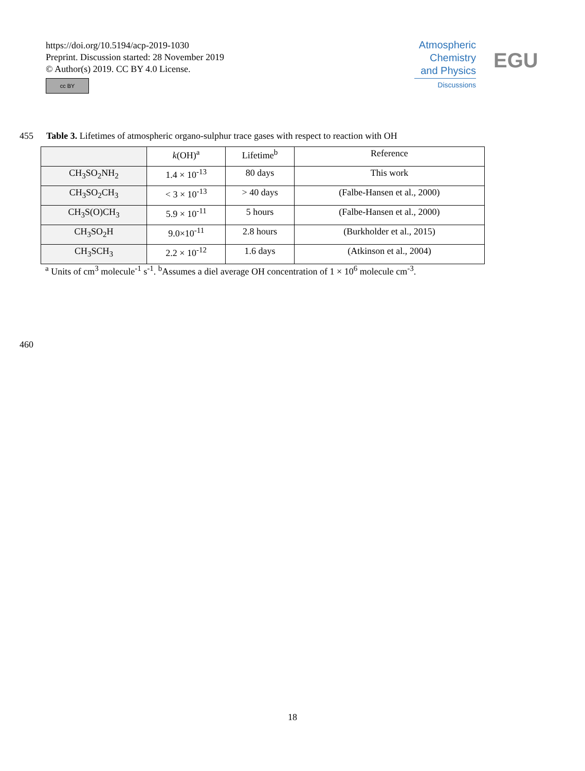https://doi.org/10.5194/acp-2019-1030
Preprint. Discussion started: 28 November 2019
© Author(s) 2019. CC BY 4.0 License.
cc BY
Atmospheric
Chemistry
and Physics
Discussions
EGU
455 Table 3. Lifetimes of atmospheric organo-sulphur trace gases with respect to reaction with OH
| | k (OH)<sup>a</sup> | Lifetime<sup>b</sup> | Reference |
| --- | --- | --- | --- |
| CH<sub>3</sub>SO<sub>2</sub>NH<sub>2</sub> | 1.4 × 10<sup>-13</sup> | 80 days | This work |
| CH<sub>3</sub>SO<sub>2</sub>CH<sub>3</sub> | < 3 × 10<sup>-13</sup> | > 40 days | (Falbe-Hansen et al., 2000) |
| CH<sub>3</sub>S(O)CH<sub>3</sub> | 5.9 × 10<sup>-11</sup> | 5 hours | (Falbe-Hansen et al., 2000) |
| CH<sub>3</sub>SO<sub>2</sub>H | 9.0×10<sup>-11</sup> | 2.8 hours | (Burkholder et al., 2015) |
| CH<sub>3</sub>SCH<sub>3</sub> | 2.2 × 10<sup>-12</sup> | 1.6 days | (Atkinson et al., 2004) |
<sup>a</sup> Units of cm<sup>3</sup> molecule<sup>-1</sup> s<sup>-1</sup>. <sup>b</sup>Assumes a diel average OH concentration of 1 × 10<sup>6</sup> molecule cm<sup>-3</sup>.
460
18